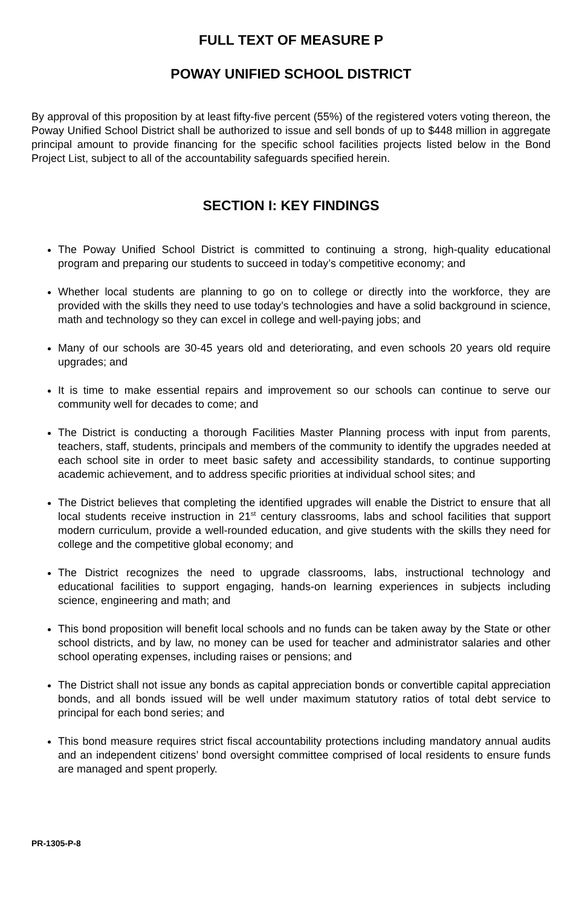FULL TEXT OF MEASURE P
POWAY UNIFIED SCHOOL DISTRICT
By approval of this proposition by at least fifty-five percent (55%) of the registered voters voting thereon, the Poway Unified School District shall be authorized to issue and sell bonds of up to $448 million in aggregate principal amount to provide financing for the specific school facilities projects listed below in the Bond Project List, subject to all of the accountability safeguards specified herein.
SECTION I: KEY FINDINGS
The Poway Unified School District is committed to continuing a strong, high-quality educational program and preparing our students to succeed in today’s competitive economy; and
Whether local students are planning to go on to college or directly into the workforce, they are provided with the skills they need to use today’s technologies and have a solid background in science, math and technology so they can excel in college and well-paying jobs; and
Many of our schools are 30-45 years old and deteriorating, and even schools 20 years old require upgrades; and
It is time to make essential repairs and improvement so our schools can continue to serve our community well for decades to come; and
The District is conducting a thorough Facilities Master Planning process with input from parents, teachers, staff, students, principals and members of the community to identify the upgrades needed at each school site in order to meet basic safety and accessibility standards, to continue supporting academic achievement, and to address specific priorities at individual school sites; and
The District believes that completing the identified upgrades will enable the District to ensure that all local students receive instruction in 21<sup>st</sup> century classrooms, labs and school facilities that support modern curriculum, provide a well-rounded education, and give students with the skills they need for college and the competitive global economy; and
The District recognizes the need to upgrade classrooms, labs, instructional technology and educational facilities to support engaging, hands-on learning experiences in subjects including science, engineering and math; and
This bond proposition will benefit local schools and no funds can be taken away by the State or other school districts, and by law, no money can be used for teacher and administrator salaries and other school operating expenses, including raises or pensions; and
The District shall not issue any bonds as capital appreciation bonds or convertible capital appreciation bonds, and all bonds issued will be well under maximum statutory ratios of total debt service to principal for each bond series; and
This bond measure requires strict fiscal accountability protections including mandatory annual audits and an independent citizens’ bond oversight committee comprised of local residents to ensure funds are managed and spent properly.
PR-1305-P-8